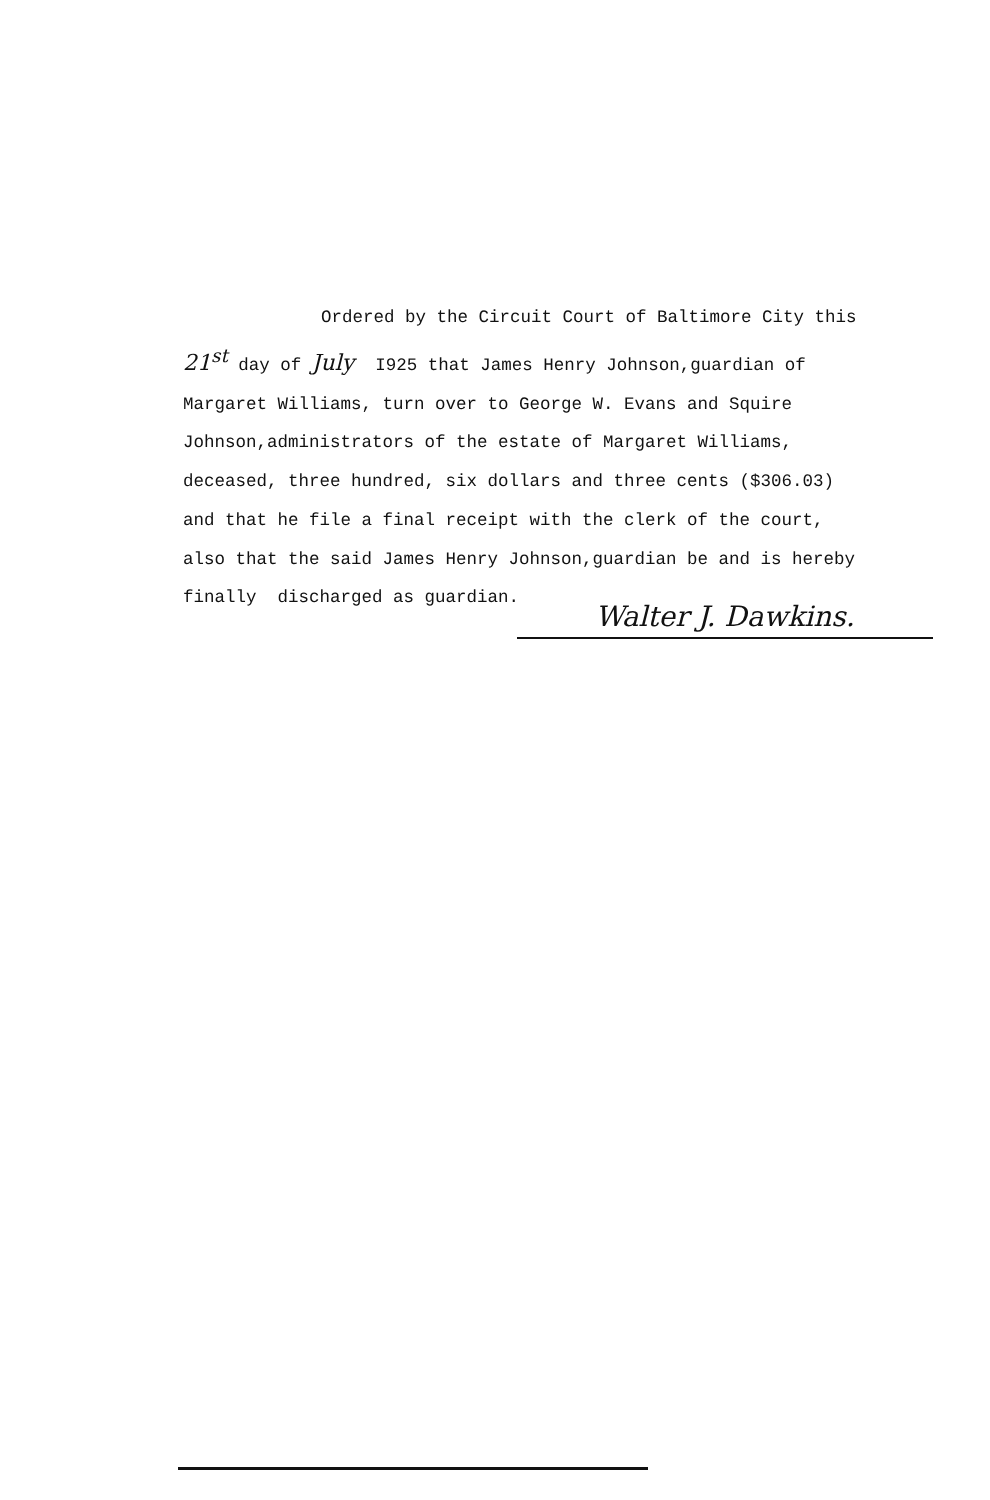Ordered by the Circuit Court of Baltimore City this
21<sup>st</sup> day of July I925 that James Henry Johnson,guardian of
Margaret Williams, turn over to George W. Evans and Squire
Johnson,administrators of the estate of Margaret Williams,
deceased, three hundred, six dollars and three cents ($306.03)
and that he file a final receipt with the clerk of the court,
also that the said James Henry Johnson,guardian be and is hereby
finally discharged as guardian.
Walter J. Dawkins.